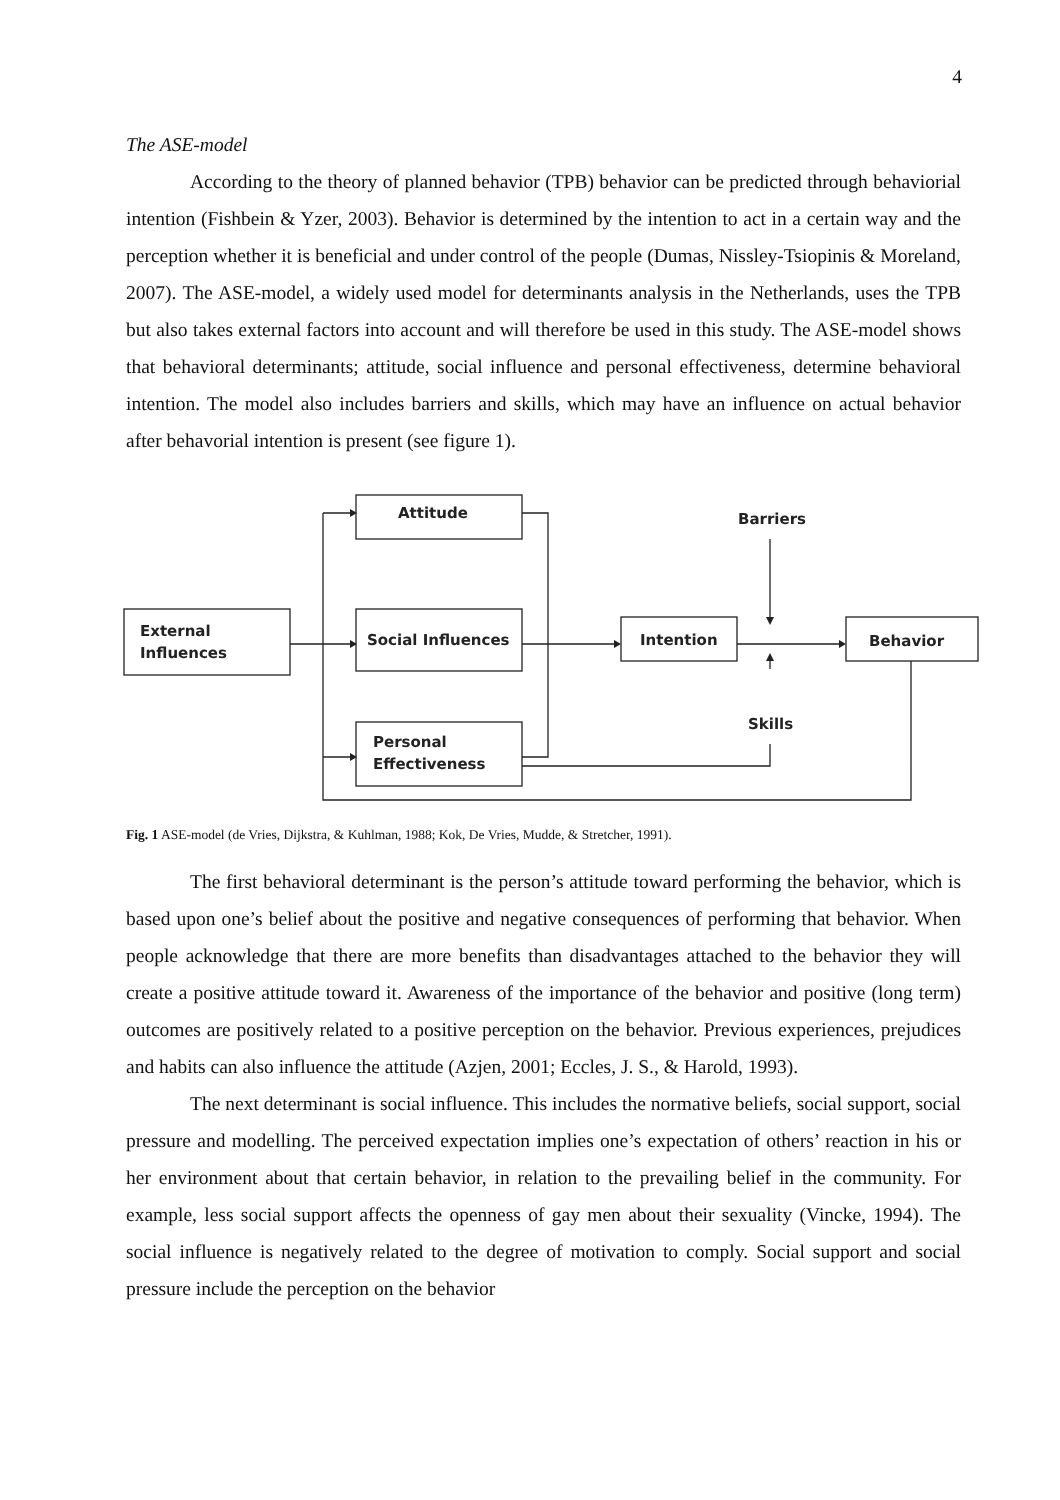4
The ASE-model
According to the theory of planned behavior (TPB) behavior can be predicted through behaviorial intention (Fishbein & Yzer, 2003). Behavior is determined by the intention to act in a certain way and the perception whether it is beneficial and under control of the people (Dumas, Nissley-Tsiopinis & Moreland, 2007). The ASE-model, a widely used model for determinants analysis in the Netherlands, uses the TPB but also takes external factors into account and will therefore be used in this study. The ASE-model shows that behavioral determinants; attitude, social influence and personal effectiveness, determine behavioral intention. The model also includes barriers and skills, which may have an influence on actual behavior after behavorial intention is present (see figure 1).
Attitude
External
Influences
Social Influences
Personal
Effectiveness
Intention
Behavior
Barriers
Skills
Fig. 1 ASE-model (de Vries, Dijkstra, & Kuhlman, 1988; Kok, De Vries, Mudde, & Stretcher, 1991).
The first behavioral determinant is the person’s attitude toward performing the behavior, which is based upon one’s belief about the positive and negative consequences of performing that behavior. When people acknowledge that there are more benefits than disadvantages attached to the behavior they will create a positive attitude toward it. Awareness of the importance of the behavior and positive (long term) outcomes are positively related to a positive perception on the behavior. Previous experiences, prejudices and habits can also influence the attitude (Azjen, 2001; Eccles, J. S., & Harold, 1993).
The next determinant is social influence. This includes the normative beliefs, social support, social pressure and modelling. The perceived expectation implies one’s expectation of others’ reaction in his or her environment about that certain behavior, in relation to the prevailing belief in the community. For example, less social support affects the openness of gay men about their sexuality (Vincke, 1994). The social influence is negatively related to the degree of motivation to comply. Social support and social pressure include the perception on the behavior